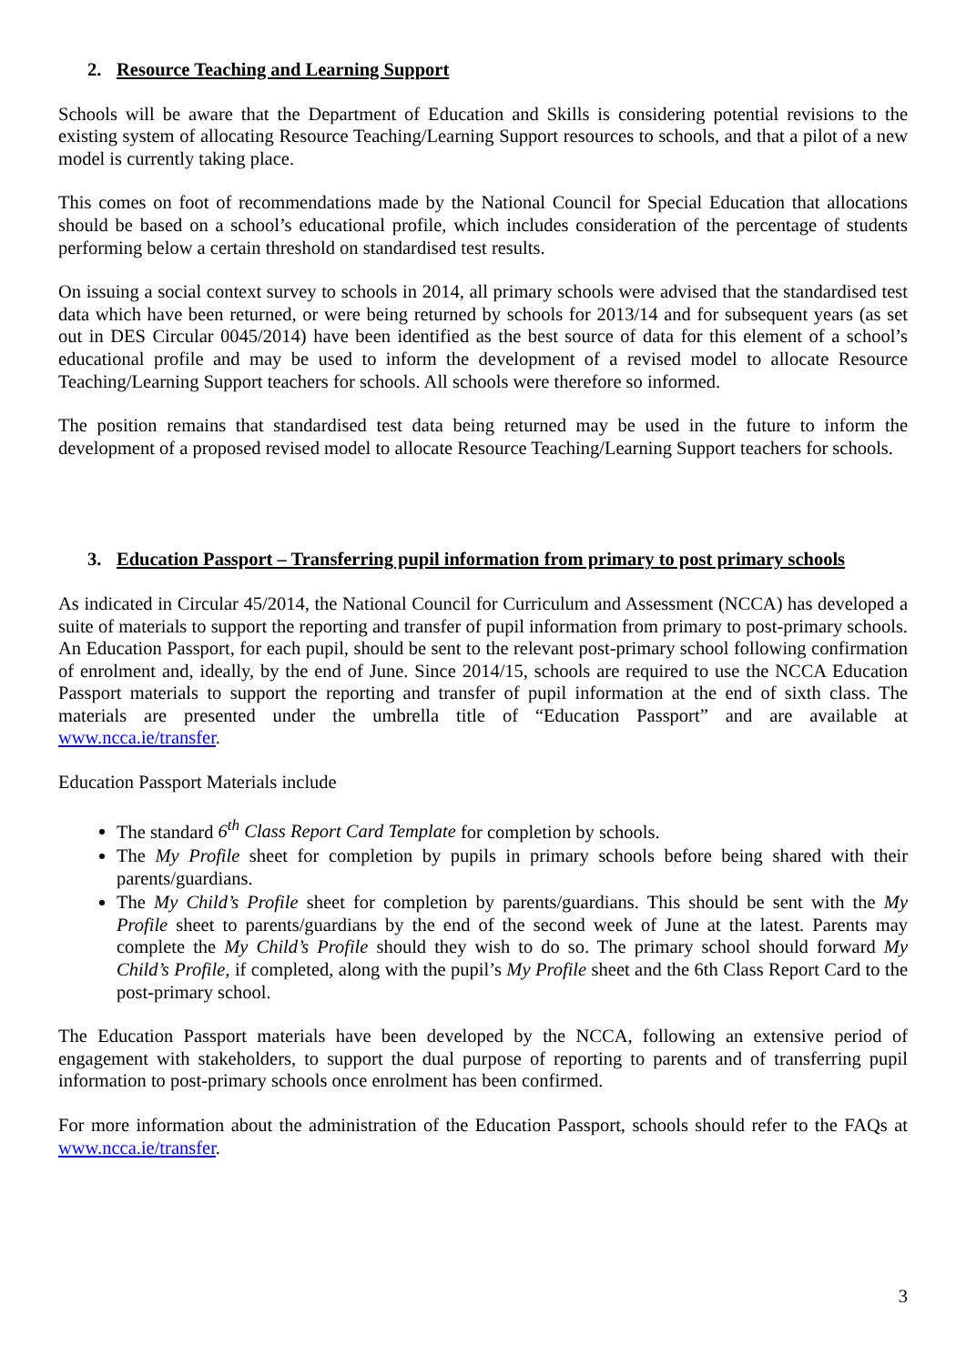2. Resource Teaching and Learning Support
Schools will be aware that the Department of Education and Skills is considering potential revisions to the existing system of allocating Resource Teaching/Learning Support resources to schools, and that a pilot of a new model is currently taking place.
This comes on foot of recommendations made by the National Council for Special Education that allocations should be based on a school’s educational profile, which includes consideration of the percentage of students performing below a certain threshold on standardised test results.
On issuing a social context survey to schools in 2014, all primary schools were advised that the standardised test data which have been returned, or were being returned by schools for 2013/14 and for subsequent years (as set out in DES Circular 0045/2014) have been identified as the best source of data for this element of a school’s educational profile and may be used to inform the development of a revised model to allocate Resource Teaching/Learning Support teachers for schools. All schools were therefore so informed.
The position remains that standardised test data being returned may be used in the future to inform the development of a proposed revised model to allocate Resource Teaching/Learning Support teachers for schools.
3. Education Passport – Transferring pupil information from primary to post primary schools
As indicated in Circular 45/2014, the National Council for Curriculum and Assessment (NCCA) has developed a suite of materials to support the reporting and transfer of pupil information from primary to post-primary schools. An Education Passport, for each pupil, should be sent to the relevant post-primary school following confirmation of enrolment and, ideally, by the end of June. Since 2014/15, schools are required to use the NCCA Education Passport materials to support the reporting and transfer of pupil information at the end of sixth class. The materials are presented under the umbrella title of “Education Passport” and are available at www.ncca.ie/transfer.
Education Passport Materials include
The standard 6<sup>th</sup> Class Report Card Template for completion by schools.
The My Profile sheet for completion by pupils in primary schools before being shared with their parents/guardians.
The My Child’s Profile sheet for completion by parents/guardians. This should be sent with the My Profile sheet to parents/guardians by the end of the second week of June at the latest. Parents may complete the My Child’s Profile should they wish to do so. The primary school should forward My Child’s Profile, if completed, along with the pupil’s My Profile sheet and the 6th Class Report Card to the post-primary school.
The Education Passport materials have been developed by the NCCA, following an extensive period of engagement with stakeholders, to support the dual purpose of reporting to parents and of transferring pupil information to post-primary schools once enrolment has been confirmed.
For more information about the administration of the Education Passport, schools should refer to the FAQs at www.ncca.ie/transfer.
3